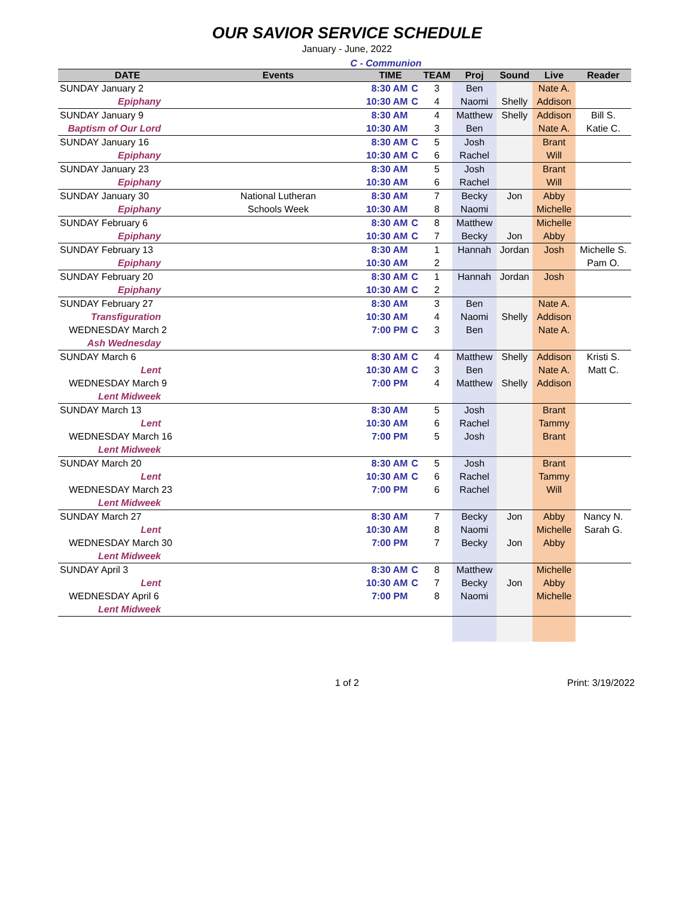OUR SAVIOR SERVICE SCHEDULE
January - June, 2022
C - Communion
| DATE | Events | TIME | | TEAM | Proj | Sound | Live | Reader |
| --- | --- | --- | --- | --- | --- | --- | --- | --- |
| SUNDAY January 2 | | 8:30 AM | C | 3 | Ben | | Nate A. | |
| Epiphany | | 10:30 AM | C | 4 | Naomi | Shelly | Addison | |
| SUNDAY January 9 | | 8:30 AM | | 4 | Matthew | Shelly | Addison | Bill S. |
| Baptism of Our Lord | | 10:30 AM | | 3 | Ben | | Nate A. | Katie C. |
| SUNDAY January 16 | | 8:30 AM | C | 5 | Josh | | Brant | |
| Epiphany | | 10:30 AM | C | 6 | Rachel | | Will | |
| SUNDAY January 23 | | 8:30 AM | | 5 | Josh | | Brant | |
| Epiphany | | 10:30 AM | | 6 | Rachel | | Will | |
| SUNDAY January 30 | National Lutheran | 8:30 AM | | 7 | Becky | Jon | Abby | |
| Epiphany | Schools Week | 10:30 AM | | 8 | Naomi | | Michelle | |
| SUNDAY February 6 | | 8:30 AM | C | 8 | Matthew | | Michelle | |
| Epiphany | | 10:30 AM | C | 7 | Becky | Jon | Abby | |
| SUNDAY February 13 | | 8:30 AM | | 1 | Hannah | Jordan | Josh | Michelle S. |
| Epiphany | | 10:30 AM | | 2 | | | | Pam O. |
| SUNDAY February 20 | | 8:30 AM | C | 1 | Hannah | Jordan | Josh | |
| Epiphany | | 10:30 AM | C | 2 | | | | |
| SUNDAY February 27 | | 8:30 AM | | 3 | Ben | | Nate A. | |
| Transfiguration | | 10:30 AM | | 4 | Naomi | Shelly | Addison | |
| WEDNESDAY March 2 | | 7:00 PM | C | 3 | Ben | | Nate A. | |
| Ash Wednesday | | | | | | | | |
| SUNDAY March 6 | | 8:30 AM | C | 4 | Matthew | Shelly | Addison | Kristi S. |
| Lent | | 10:30 AM | C | 3 | Ben | | Nate A. | Matt C. |
| WEDNESDAY March 9 | | 7:00 PM | | 4 | Matthew | Shelly | Addison | |
| Lent Midweek | | | | | | | | |
| SUNDAY March 13 | | 8:30 AM | | 5 | Josh | | Brant | |
| Lent | | 10:30 AM | | 6 | Rachel | | Tammy | |
| WEDNESDAY March 16 | | 7:00 PM | | 5 | Josh | | Brant | |
| Lent Midweek | | | | | | | | |
| SUNDAY March 20 | | 8:30 AM | C | 5 | Josh | | Brant | |
| Lent | | 10:30 AM | C | 6 | Rachel | | Tammy | |
| WEDNESDAY March 23 | | 7:00 PM | | 6 | Rachel | | Will | |
| Lent Midweek | | | | | | | | |
| SUNDAY March 27 | | 8:30 AM | | 7 | Becky | Jon | Abby | Nancy N. |
| Lent | | 10:30 AM | | 8 | Naomi | | Michelle | Sarah G. |
| WEDNESDAY March 30 | | 7:00 PM | | 7 | Becky | Jon | Abby | |
| Lent Midweek | | | | | | | | |
| SUNDAY April 3 | | 8:30 AM | C | 8 | Matthew | | Michelle | |
| Lent | | 10:30 AM | C | 7 | Becky | Jon | Abby | |
| WEDNESDAY April 6 | | 7:00 PM | | 8 | Naomi | | Michelle | |
| Lent Midweek | | | | | | | | |
1 of 2 Print: 3/19/2022